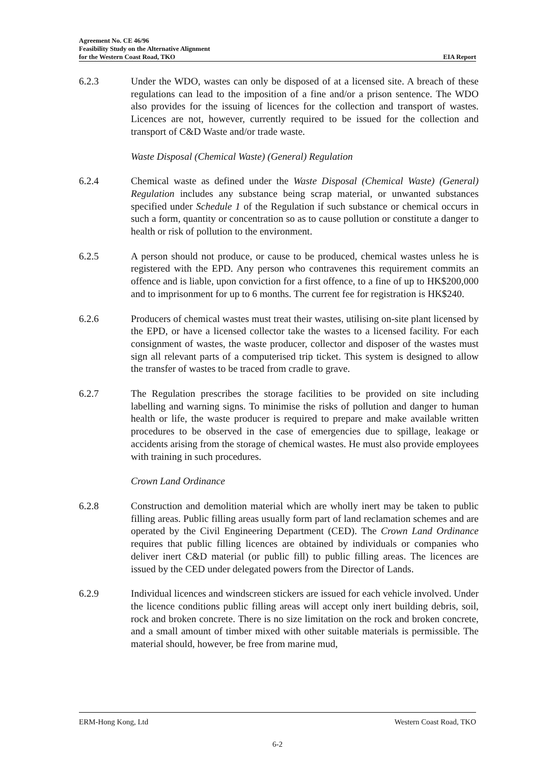Agreement No. CE 46/96
Feasibility Study on the Alternative Alignment
for the Western Coast Road, TKO EIA Report
6.2.3 Under the WDO, wastes can only be disposed of at a licensed site. A breach of these regulations can lead to the imposition of a fine and/or a prison sentence. The WDO also provides for the issuing of licences for the collection and transport of wastes. Licences are not, however, currently required to be issued for the collection and transport of C&D Waste and/or trade waste.
Waste Disposal (Chemical Waste) (General) Regulation
6.2.4 Chemical waste as defined under the Waste Disposal (Chemical Waste) (General) Regulation includes any substance being scrap material, or unwanted substances specified under Schedule 1 of the Regulation if such substance or chemical occurs in such a form, quantity or concentration so as to cause pollution or constitute a danger to health or risk of pollution to the environment.
6.2.5 A person should not produce, or cause to be produced, chemical wastes unless he is registered with the EPD. Any person who contravenes this requirement commits an offence and is liable, upon conviction for a first offence, to a fine of up to HK$200,000 and to imprisonment for up to 6 months. The current fee for registration is HK$240.
6.2.6 Producers of chemical wastes must treat their wastes, utilising on-site plant licensed by the EPD, or have a licensed collector take the wastes to a licensed facility. For each consignment of wastes, the waste producer, collector and disposer of the wastes must sign all relevant parts of a computerised trip ticket. This system is designed to allow the transfer of wastes to be traced from cradle to grave.
6.2.7 The Regulation prescribes the storage facilities to be provided on site including labelling and warning signs. To minimise the risks of pollution and danger to human health or life, the waste producer is required to prepare and make available written procedures to be observed in the case of emergencies due to spillage, leakage or accidents arising from the storage of chemical wastes. He must also provide employees with training in such procedures.
Crown Land Ordinance
6.2.8 Construction and demolition material which are wholly inert may be taken to public filling areas. Public filling areas usually form part of land reclamation schemes and are operated by the Civil Engineering Department (CED). The Crown Land Ordinance requires that public filling licences are obtained by individuals or companies who deliver inert C&D material (or public fill) to public filling areas. The licences are issued by the CED under delegated powers from the Director of Lands.
6.2.9 Individual licences and windscreen stickers are issued for each vehicle involved. Under the licence conditions public filling areas will accept only inert building debris, soil, rock and broken concrete. There is no size limitation on the rock and broken concrete, and a small amount of timber mixed with other suitable materials is permissible. The material should, however, be free from marine mud,
ERM-Hong Kong, Ltd Western Coast Road, TKO
6-2